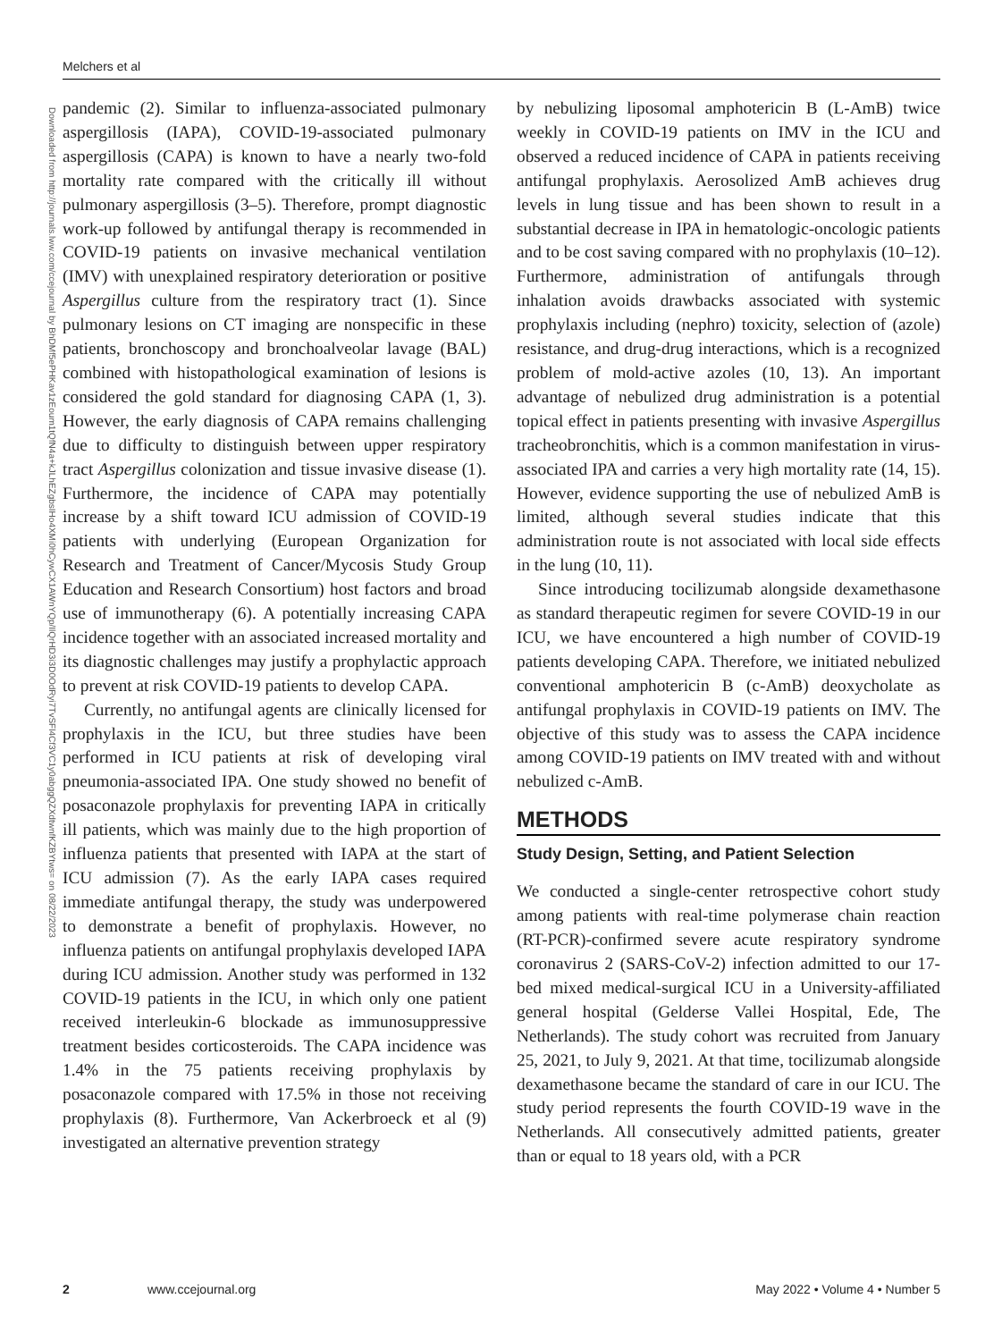Melchers et al
Downloaded from http://journals.lww.com/ccejournal by BhDMf5ePHKav1zEoum1tQfN4a+kJLhEZgbsIHo4XMi0hCywCX1AWnYQp/IlQrHD3i3D0OdRyi7TvSFl4Cf3VC1y0abggQZXdtwnfKZBYtws= on 08/22/2023
pandemic (2). Similar to influenza-associated pulmonary aspergillosis (IAPA), COVID-19-associated pulmonary aspergillosis (CAPA) is known to have a nearly two-fold mortality rate compared with the critically ill without pulmonary aspergillosis (3–5). Therefore, prompt diagnostic work-up followed by antifungal therapy is recommended in COVID-19 patients on invasive mechanical ventilation (IMV) with unexplained respiratory deterioration or positive Aspergillus culture from the respiratory tract (1). Since pulmonary lesions on CT imaging are nonspecific in these patients, bronchoscopy and bronchoalveolar lavage (BAL) combined with histopathological examination of lesions is considered the gold standard for diagnosing CAPA (1, 3). However, the early diagnosis of CAPA remains challenging due to difficulty to distinguish between upper respiratory tract Aspergillus colonization and tissue invasive disease (1). Furthermore, the incidence of CAPA may potentially increase by a shift toward ICU admission of COVID-19 patients with underlying (European Organization for Research and Treatment of Cancer/Mycosis Study Group Education and Research Consortium) host factors and broad use of immunotherapy (6). A potentially increasing CAPA incidence together with an associated increased mortality and its diagnostic challenges may justify a prophylactic approach to prevent at risk COVID-19 patients to develop CAPA.
Currently, no antifungal agents are clinically licensed for prophylaxis in the ICU, but three studies have been performed in ICU patients at risk of developing viral pneumonia-associated IPA. One study showed no benefit of posaconazole prophylaxis for preventing IAPA in critically ill patients, which was mainly due to the high proportion of influenza patients that presented with IAPA at the start of ICU admission (7). As the early IAPA cases required immediate antifungal therapy, the study was underpowered to demonstrate a benefit of prophylaxis. However, no influenza patients on antifungal prophylaxis developed IAPA during ICU admission. Another study was performed in 132 COVID-19 patients in the ICU, in which only one patient received interleukin-6 blockade as immunosuppressive treatment besides corticosteroids. The CAPA incidence was 1.4% in the 75 patients receiving prophylaxis by posaconazole compared with 17.5% in those not receiving prophylaxis (8). Furthermore, Van Ackerbroeck et al (9) investigated an alternative prevention strategy
by nebulizing liposomal amphotericin B (L-AmB) twice weekly in COVID-19 patients on IMV in the ICU and observed a reduced incidence of CAPA in patients receiving antifungal prophylaxis. Aerosolized AmB achieves drug levels in lung tissue and has been shown to result in a substantial decrease in IPA in hematologic-oncologic patients and to be cost saving compared with no prophylaxis (10–12). Furthermore, administration of antifungals through inhalation avoids drawbacks associated with systemic prophylaxis including (nephro) toxicity, selection of (azole) resistance, and drug-drug interactions, which is a recognized problem of mold-active azoles (10, 13). An important advantage of nebulized drug administration is a potential topical effect in patients presenting with invasive Aspergillus tracheobronchitis, which is a common manifestation in virus-associated IPA and carries a very high mortality rate (14, 15). However, evidence supporting the use of nebulized AmB is limited, although several studies indicate that this administration route is not associated with local side effects in the lung (10, 11).
Since introducing tocilizumab alongside dexamethasone as standard therapeutic regimen for severe COVID-19 in our ICU, we have encountered a high number of COVID-19 patients developing CAPA. Therefore, we initiated nebulized conventional amphotericin B (c-AmB) deoxycholate as antifungal prophylaxis in COVID-19 patients on IMV. The objective of this study was to assess the CAPA incidence among COVID-19 patients on IMV treated with and without nebulized c-AmB.
METHODS
Study Design, Setting, and Patient Selection
We conducted a single-center retrospective cohort study among patients with real-time polymerase chain reaction (RT-PCR)-confirmed severe acute respiratory syndrome coronavirus 2 (SARS-CoV-2) infection admitted to our 17-bed mixed medical-surgical ICU in a University-affiliated general hospital (Gelderse Vallei Hospital, Ede, The Netherlands). The study cohort was recruited from January 25, 2021, to July 9, 2021. At that time, tocilizumab alongside dexamethasone became the standard of care in our ICU. The study period represents the fourth COVID-19 wave in the Netherlands. All consecutively admitted patients, greater than or equal to 18 years old, with a PCR
2 www.ccejournal.org May 2022 • Volume 4 • Number 5